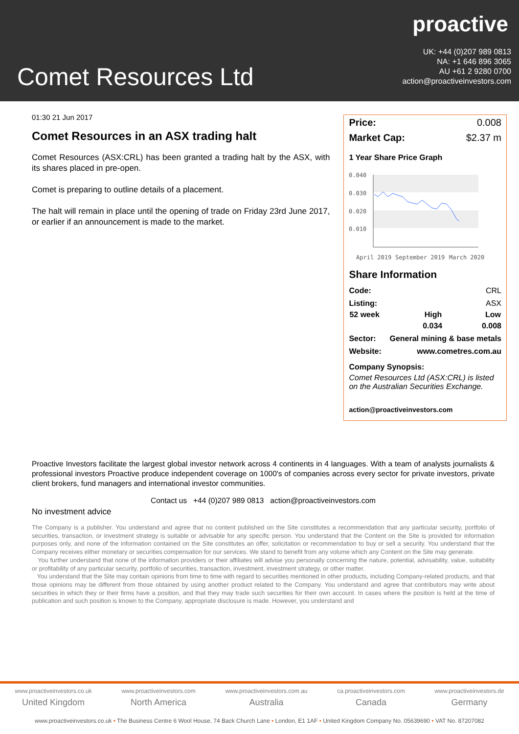proactive
UK: +44 (0)207 989 0813
NA: +1 646 896 3065
AU +61 2 9280 0700
action@proactiveinvestors.com
Comet Resources Ltd
01:30 21 Jun 2017
Comet Resources in an ASX trading halt
Comet Resources (ASX:CRL) has been granted a trading halt by the ASX, with its shares placed in pre-open.
Comet is preparing to outline details of a placement.
The halt will remain in place until the opening of trade on Friday 23rd June 2017, or earlier if an announcement is made to the market.
| Price: | 0.008 |
| Market Cap: | $2.37 m |
1 Year Share Price Graph
0.040
0.030
0.020
0.010
April 2019
September 2019
March 2020
Share Information
| Code: | | CRL |
| Listing: | | ASX |
| 52 week | High | Low |
| | 0.034 | 0.008 |
| Sector: | General mining & base metals | |
| Website: | www.cometres.com.au | |
Company Synopsis:
Comet Resources Ltd (ASX:CRL) is listed on the Australian Securities Exchange.
action@proactiveinvestors.com
Proactive Investors facilitate the largest global investor network across 4 continents in 4 languages. With a team of analysts journalists & professional investors Proactive produce independent coverage on 1000's of companies across every sector for private investors, private client brokers, fund managers and international investor communities.
Contact us +44 (0)207 989 0813 action@proactiveinvestors.com
No investment advice
The Company is a publisher. You understand and agree that no content published on the Site constitutes a recommendation that any particular security, portfolio of securities, transaction, or investment strategy is suitable or advisable for any specific person. You understand that the Content on the Site is provided for information purposes only, and none of the information contained on the Site constitutes an offer, solicitation or recommendation to buy or sell a security. You understand that the Company receives either monetary or securities compensation for our services. We stand to benefit from any volume which any Content on the Site may generate.
You further understand that none of the information providers or their affiliates will advise you personally concerning the nature, potential, advisability, value, suitability or profitability of any particular security, portfolio of securities, transaction, investment, investment strategy, or other matter.
You understand that the Site may contain opinions from time to time with regard to securities mentioned in other products, including Company-related products, and that those opinions may be different from those obtained by using another product related to the Company. You understand and agree that contributors may write about securities in which they or their firms have a position, and that they may trade such securities for their own account. In cases where the position is held at the time of publication and such position is known to the Company, appropriate disclosure is made. However, you understand and
www.proactiveinvestors.co.uk
United Kingdom
www.proactiveinvestors.com
North America
www.proactiveinvestors.com.au
Australia
ca.proactiveinvestors.com
Canada
www.proactiveinvestors.de
Germany
www.proactiveinvestors.co.uk • The Business Centre 6 Wool House, 74 Back Church Lane • London, E1 1AF • United Kingdom Company No. 05639690 • VAT No. 87207082